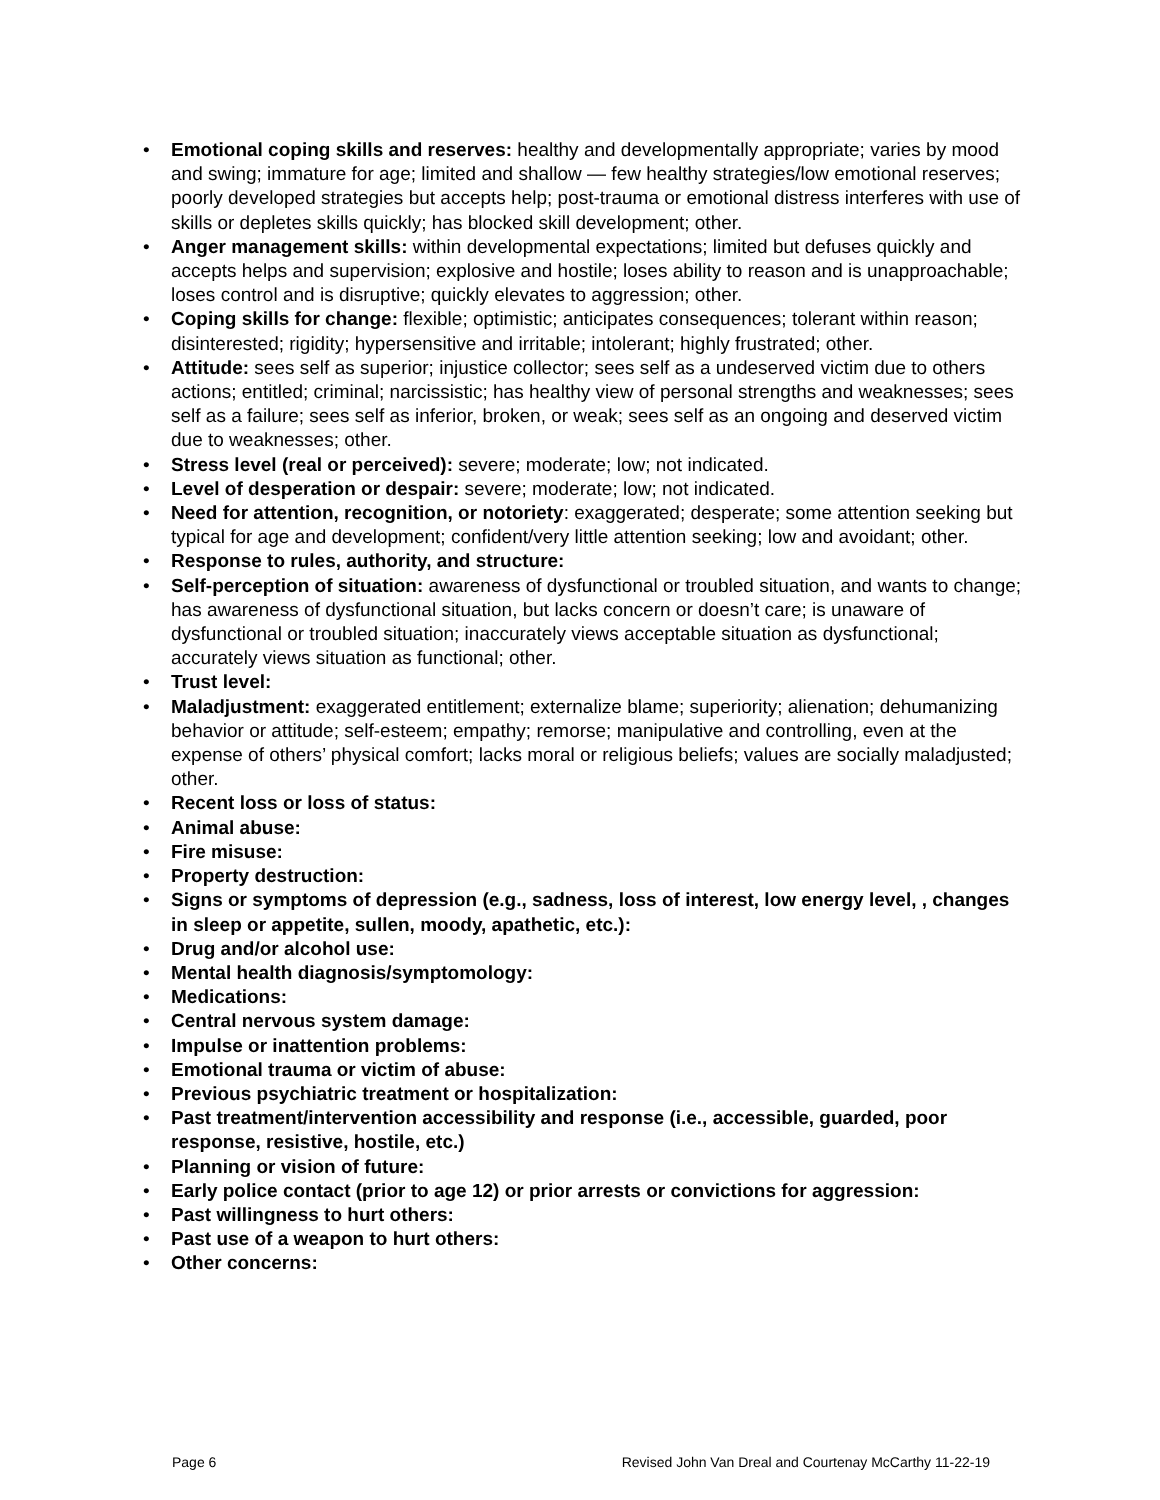• Emotional coping skills and reserves: healthy and developmentally appropriate; varies by mood and swing; immature for age; limited and shallow — few healthy strategies/low emotional reserves; poorly developed strategies but accepts help; post-trauma or emotional distress interferes with use of skills or depletes skills quickly; has blocked skill development; other.
• Anger management skills: within developmental expectations; limited but defuses quickly and accepts helps and supervision; explosive and hostile; loses ability to reason and is unapproachable; loses control and is disruptive; quickly elevates to aggression; other.
• Coping skills for change: flexible; optimistic; anticipates consequences; tolerant within reason; disinterested; rigidity; hypersensitive and irritable; intolerant; highly frustrated; other.
• Attitude: sees self as superior; injustice collector; sees self as a undeserved victim due to others actions; entitled; criminal; narcissistic; has healthy view of personal strengths and weaknesses; sees self as a failure; sees self as inferior, broken, or weak; sees self as an ongoing and deserved victim due to weaknesses; other.
• Stress level (real or perceived): severe; moderate; low; not indicated.
• Level of desperation or despair: severe; moderate; low; not indicated.
• Need for attention, recognition, or notoriety: exaggerated; desperate; some attention seeking but typical for age and development; confident/very little attention seeking; low and avoidant; other.
• Response to rules, authority, and structure:
• Self-perception of situation: awareness of dysfunctional or troubled situation, and wants to change; has awareness of dysfunctional situation, but lacks concern or doesn’t care; is unaware of dysfunctional or troubled situation; inaccurately views acceptable situation as dysfunctional; accurately views situation as functional; other.
• Trust level:
• Maladjustment: exaggerated entitlement; externalize blame; superiority; alienation; dehumanizing behavior or attitude; self-esteem; empathy; remorse; manipulative and controlling, even at the expense of others’ physical comfort; lacks moral or religious beliefs; values are socially maladjusted; other.
• Recent loss or loss of status:
• Animal abuse:
• Fire misuse:
• Property destruction:
• Signs or symptoms of depression (e.g., sadness, loss of interest, low energy level, , changes in sleep or appetite, sullen, moody, apathetic, etc.):
• Drug and/or alcohol use:
• Mental health diagnosis/symptomology:
• Medications:
• Central nervous system damage:
• Impulse or inattention problems:
• Emotional trauma or victim of abuse:
• Previous psychiatric treatment or hospitalization:
• Past treatment/intervention accessibility and response (i.e., accessible, guarded, poor response, resistive, hostile, etc.)
• Planning or vision of future:
• Early police contact (prior to age 12) or prior arrests or convictions for aggression:
• Past willingness to hurt others:
• Past use of a weapon to hurt others:
• Other concerns:
Page 6 Revised John Van Dreal and Courtenay McCarthy 11-22-19